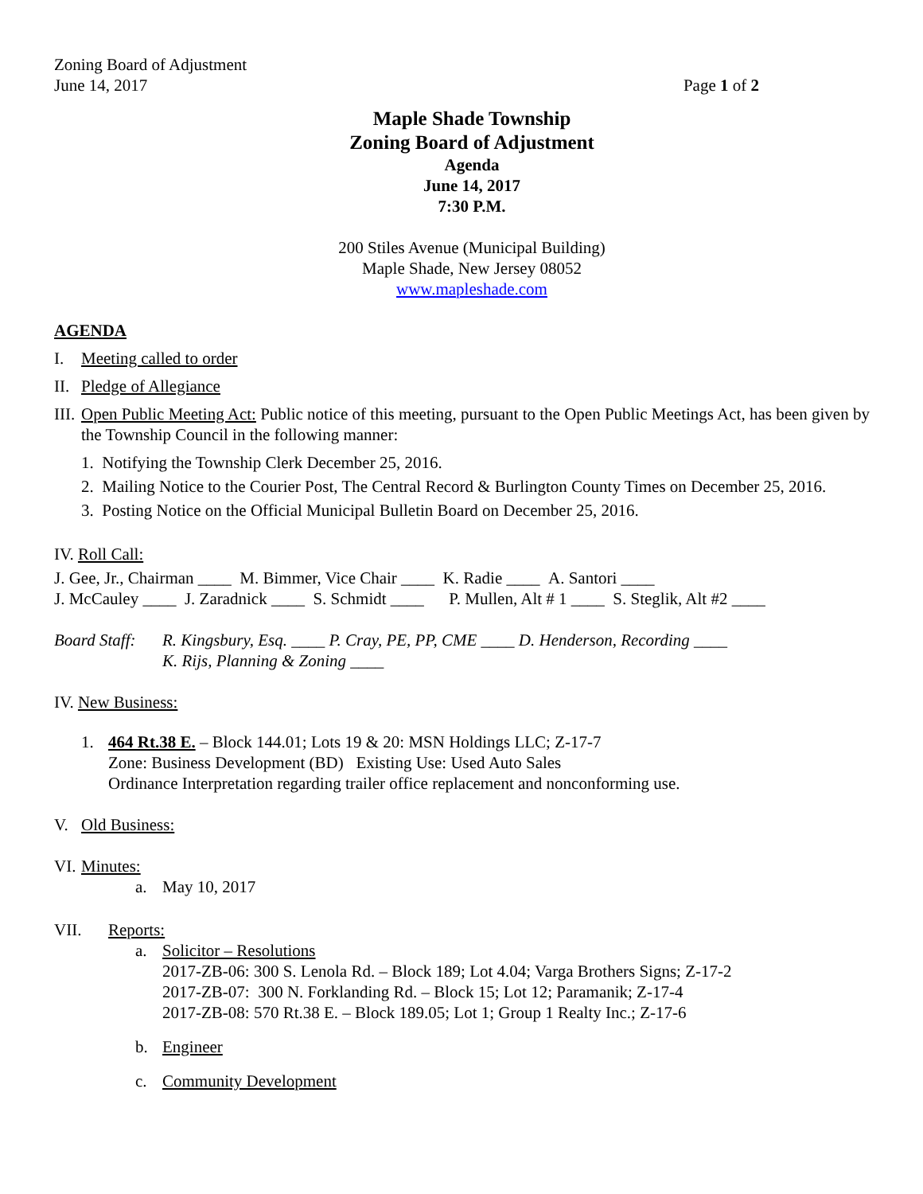Zoning Board of Adjustment
June 14, 2017 Page 1 of 2
Maple Shade Township
Zoning Board of Adjustment
Agenda
June 14, 2017
7:30 P.M.
200 Stiles Avenue (Municipal Building)
Maple Shade, New Jersey 08052
www.mapleshade.com
AGENDA
I. Meeting called to order
II. Pledge of Allegiance
III. Open Public Meeting Act: Public notice of this meeting, pursuant to the Open Public Meetings Act, has been given by the Township Council in the following manner:
1. Notifying the Township Clerk December 25, 2016.
2. Mailing Notice to the Courier Post, The Central Record & Burlington County Times on December 25, 2016.
3. Posting Notice on the Official Municipal Bulletin Board on December 25, 2016.
IV. Roll Call:
J. Gee, Jr., Chairman ____ M. Bimmer, Vice Chair ____ K. Radie ____ A. Santori ____
J. McCauley ____ J. Zaradnick ____ S. Schmidt ____ P. Mullen, Alt # 1 ____ S. Steglik, Alt #2 ____
Board Staff: R. Kingsbury, Esq. ____ P. Cray, PE, PP, CME ____ D. Henderson, Recording ____
K. Rijs, Planning & Zoning ____
IV. New Business:
1. 464 Rt.38 E. – Block 144.01; Lots 19 & 20: MSN Holdings LLC; Z-17-7
Zone: Business Development (BD) Existing Use: Used Auto Sales
Ordinance Interpretation regarding trailer office replacement and nonconforming use.
V. Old Business:
VI. Minutes:
a. May 10, 2017
VII. Reports:
a. Solicitor – Resolutions
2017-ZB-06: 300 S. Lenola Rd. – Block 189; Lot 4.04; Varga Brothers Signs; Z-17-2
2017-ZB-07: 300 N. Forklanding Rd. – Block 15; Lot 12; Paramanik; Z-17-4
2017-ZB-08: 570 Rt.38 E. – Block 189.05; Lot 1; Group 1 Realty Inc.; Z-17-6
b. Engineer
c. Community Development